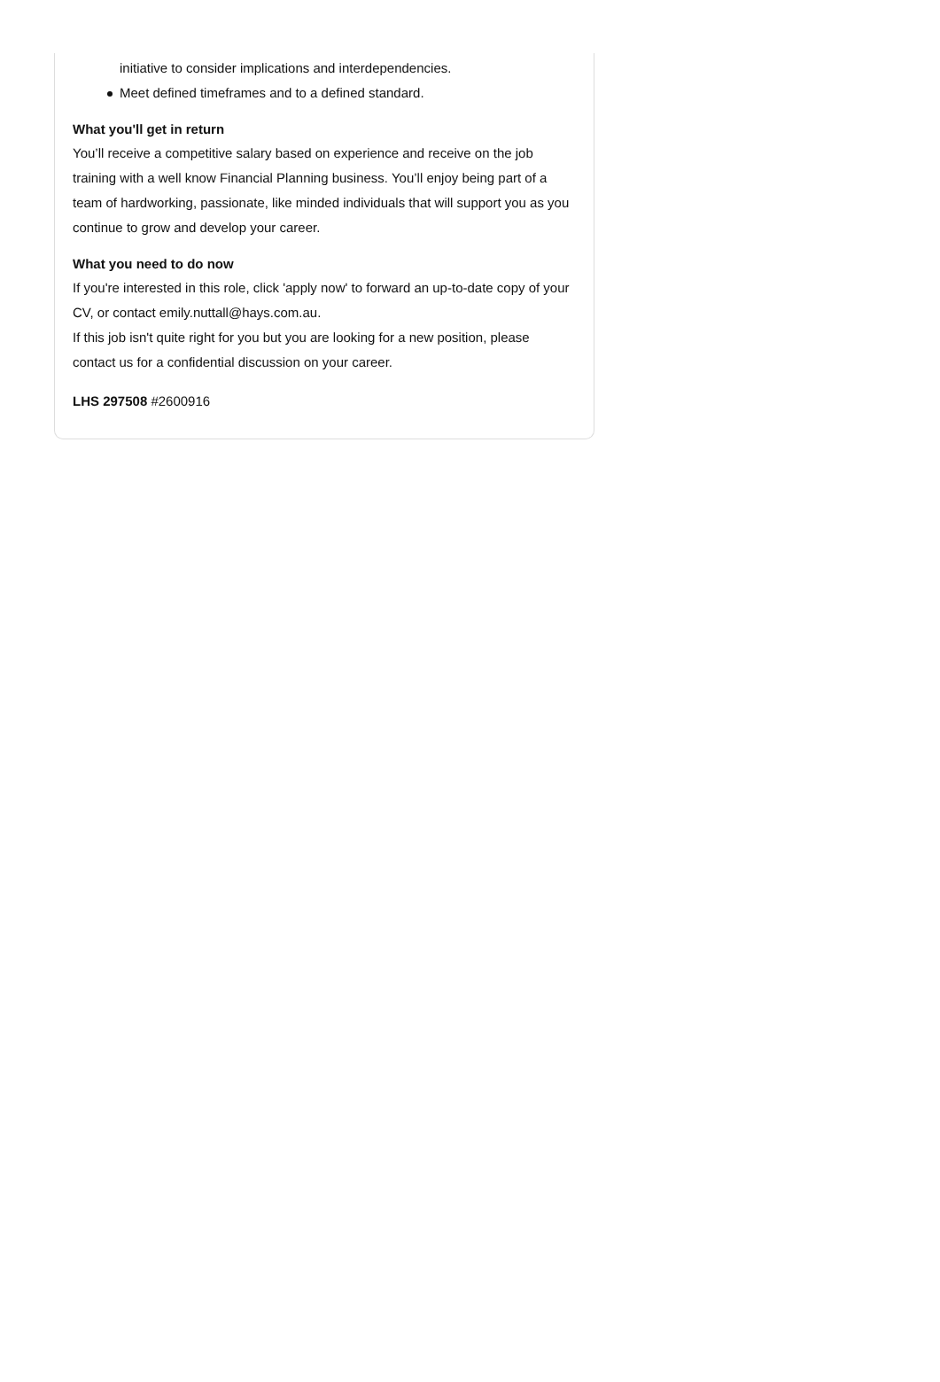initiative to consider implications and interdependencies.
Meet defined timeframes and to a defined standard.
What you'll get in return
You’ll receive a competitive salary based on experience and receive on the job training with a well know Financial Planning business. You’ll enjoy being part of a team of hardworking, passionate, like minded individuals that will support you as you continue to grow and develop your career.
What you need to do now
If you're interested in this role, click 'apply now' to forward an up-to-date copy of your CV, or contact emily.nuttall@hays.com.au.
If this job isn't quite right for you but you are looking for a new position, please contact us for a confidential discussion on your career.
LHS 297508 #2600916